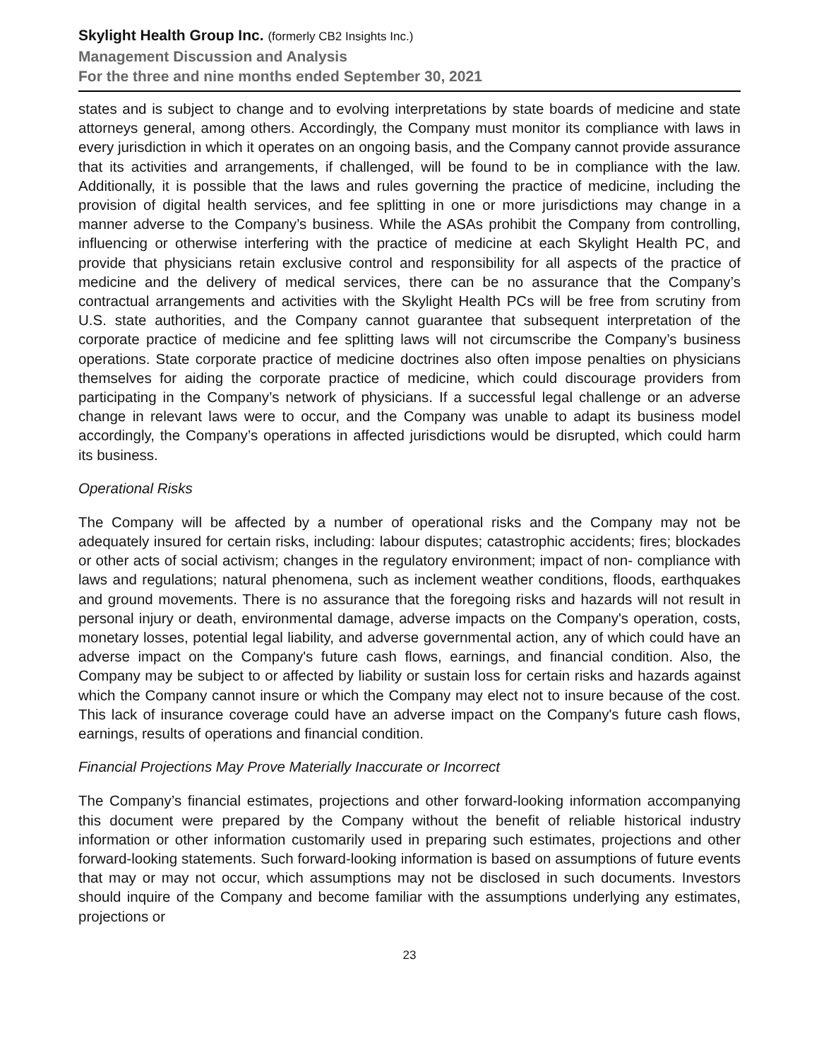Skylight Health Group Inc. (formerly CB2 Insights Inc.)
Management Discussion and Analysis
For the three and nine months ended September 30, 2021
states and is subject to change and to evolving interpretations by state boards of medicine and state attorneys general, among others. Accordingly, the Company must monitor its compliance with laws in every jurisdiction in which it operates on an ongoing basis, and the Company cannot provide assurance that its activities and arrangements, if challenged, will be found to be in compliance with the law. Additionally, it is possible that the laws and rules governing the practice of medicine, including the provision of digital health services, and fee splitting in one or more jurisdictions may change in a manner adverse to the Company’s business. While the ASAs prohibit the Company from controlling, influencing or otherwise interfering with the practice of medicine at each Skylight Health PC, and provide that physicians retain exclusive control and responsibility for all aspects of the practice of medicine and the delivery of medical services, there can be no assurance that the Company’s contractual arrangements and activities with the Skylight Health PCs will be free from scrutiny from U.S. state authorities, and the Company cannot guarantee that subsequent interpretation of the corporate practice of medicine and fee splitting laws will not circumscribe the Company’s business operations. State corporate practice of medicine doctrines also often impose penalties on physicians themselves for aiding the corporate practice of medicine, which could discourage providers from participating in the Company’s network of physicians. If a successful legal challenge or an adverse change in relevant laws were to occur, and the Company was unable to adapt its business model accordingly, the Company’s operations in affected jurisdictions would be disrupted, which could harm its business.
Operational Risks
The Company will be affected by a number of operational risks and the Company may not be adequately insured for certain risks, including: labour disputes; catastrophic accidents; fires; blockades or other acts of social activism; changes in the regulatory environment; impact of non- compliance with laws and regulations; natural phenomena, such as inclement weather conditions, floods, earthquakes and ground movements. There is no assurance that the foregoing risks and hazards will not result in personal injury or death, environmental damage, adverse impacts on the Company's operation, costs, monetary losses, potential legal liability, and adverse governmental action, any of which could have an adverse impact on the Company's future cash flows, earnings, and financial condition. Also, the Company may be subject to or affected by liability or sustain loss for certain risks and hazards against which the Company cannot insure or which the Company may elect not to insure because of the cost. This lack of insurance coverage could have an adverse impact on the Company's future cash flows, earnings, results of operations and financial condition.
Financial Projections May Prove Materially Inaccurate or Incorrect
The Company’s financial estimates, projections and other forward-looking information accompanying this document were prepared by the Company without the benefit of reliable historical industry information or other information customarily used in preparing such estimates, projections and other forward-looking statements. Such forward-looking information is based on assumptions of future events that may or may not occur, which assumptions may not be disclosed in such documents. Investors should inquire of the Company and become familiar with the assumptions underlying any estimates, projections or
23